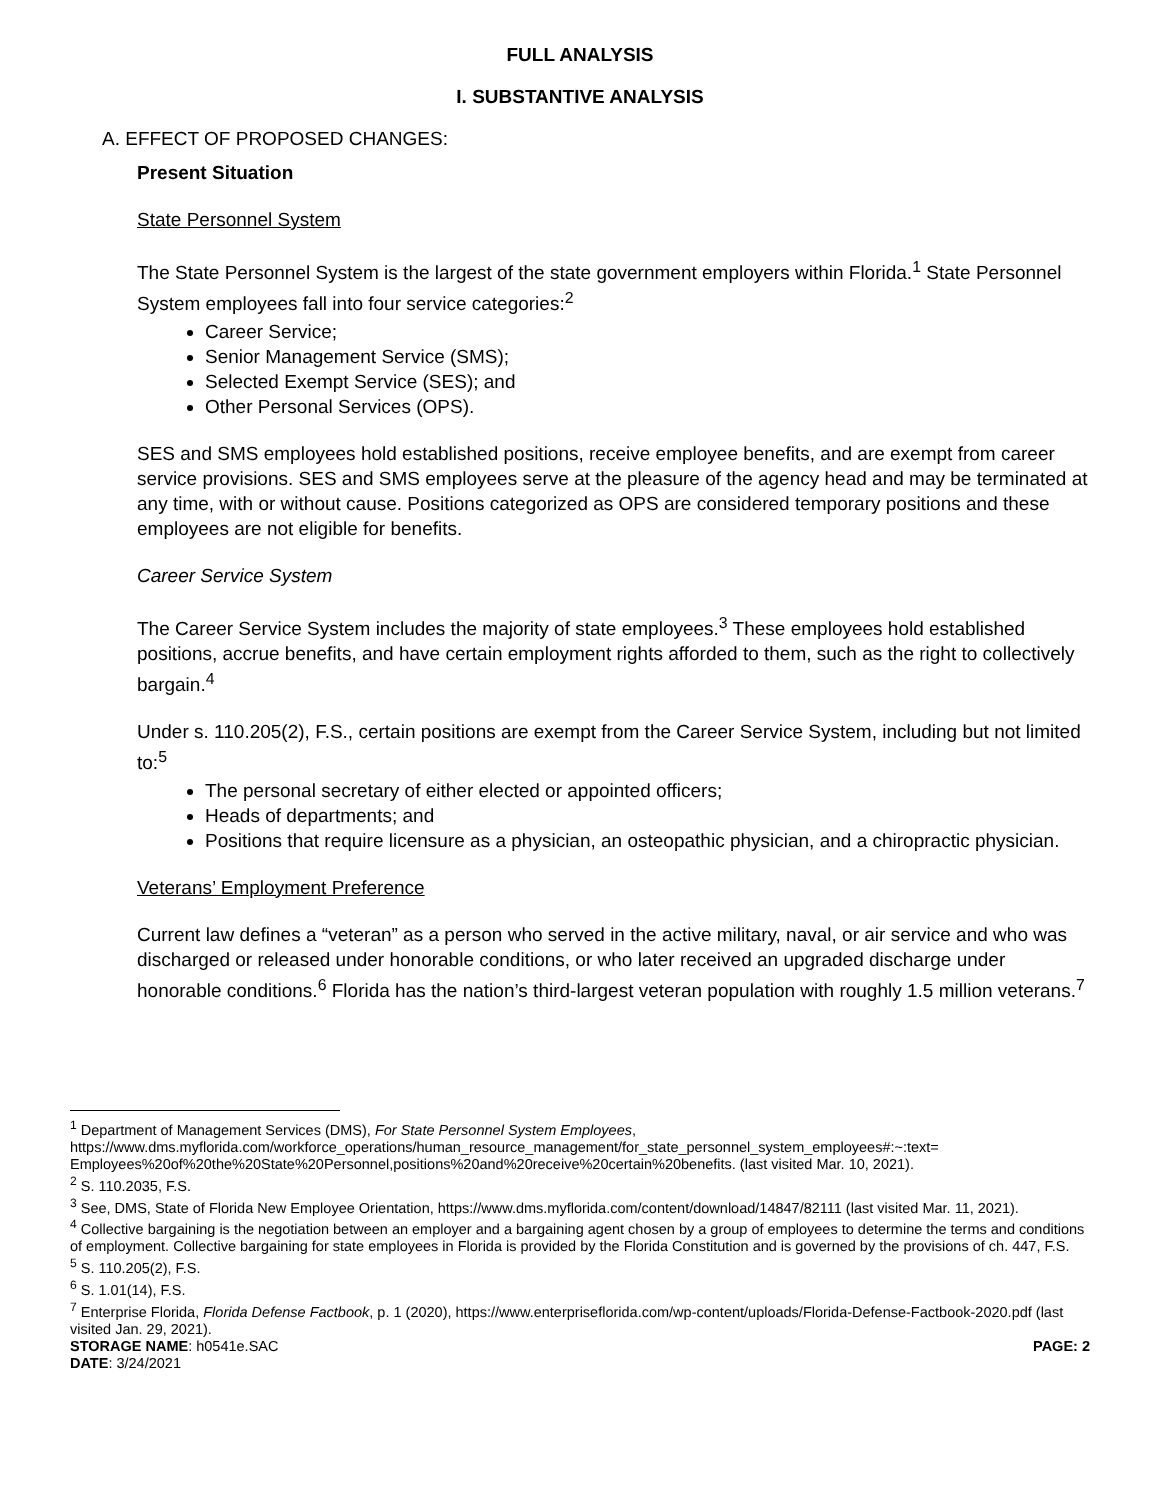FULL ANALYSIS
I. SUBSTANTIVE ANALYSIS
A. EFFECT OF PROPOSED CHANGES:
Present Situation
State Personnel System
The State Personnel System is the largest of the state government employers within Florida.<sup>1</sup> State Personnel System employees fall into four service categories:<sup>2</sup>
Career Service;
Senior Management Service (SMS);
Selected Exempt Service (SES); and
Other Personal Services (OPS).
SES and SMS employees hold established positions, receive employee benefits, and are exempt from career service provisions. SES and SMS employees serve at the pleasure of the agency head and may be terminated at any time, with or without cause. Positions categorized as OPS are considered temporary positions and these employees are not eligible for benefits.
Career Service System
The Career Service System includes the majority of state employees.<sup>3</sup> These employees hold established positions, accrue benefits, and have certain employment rights afforded to them, such as the right to collectively bargain.<sup>4</sup>
Under s. 110.205(2), F.S., certain positions are exempt from the Career Service System, including but not limited to:<sup>5</sup>
The personal secretary of either elected or appointed officers;
Heads of departments; and
Positions that require licensure as a physician, an osteopathic physician, and a chiropractic physician.
Veterans’ Employment Preference
Current law defines a “veteran” as a person who served in the active military, naval, or air service and who was discharged or released under honorable conditions, or who later received an upgraded discharge under honorable conditions.<sup>6</sup> Florida has the nation’s third-largest veteran population with roughly 1.5 million veterans.<sup>7</sup>
<sup>1</sup> Department of Management Services (DMS), For State Personnel System Employees, https://www.dms.myflorida.com/workforce_operations/human_resource_management/for_state_personnel_system_employees#:~:text= Employees%20of%20the%20State%20Personnel,positions%20and%20receive%20certain%20benefits. (last visited Mar. 10, 2021).
<sup>2</sup> S. 110.2035, F.S.
<sup>3</sup> See, DMS, State of Florida New Employee Orientation, https://www.dms.myflorida.com/content/download/14847/82111 (last visited Mar. 11, 2021).
<sup>4</sup> Collective bargaining is the negotiation between an employer and a bargaining agent chosen by a group of employees to determine the terms and conditions of employment. Collective bargaining for state employees in Florida is provided by the Florida Constitution and is governed by the provisions of ch. 447, F.S.
<sup>5</sup> S. 110.205(2), F.S.
<sup>6</sup> S. 1.01(14), F.S.
<sup>7</sup> Enterprise Florida, Florida Defense Factbook, p. 1 (2020), https://www.enterpriseflorida.com/wp-content/uploads/Florida-Defense-Factbook-2020.pdf (last visited Jan. 29, 2021).
STORAGE NAME: h0541e.SAC PAGE: 2
DATE: 3/24/2021